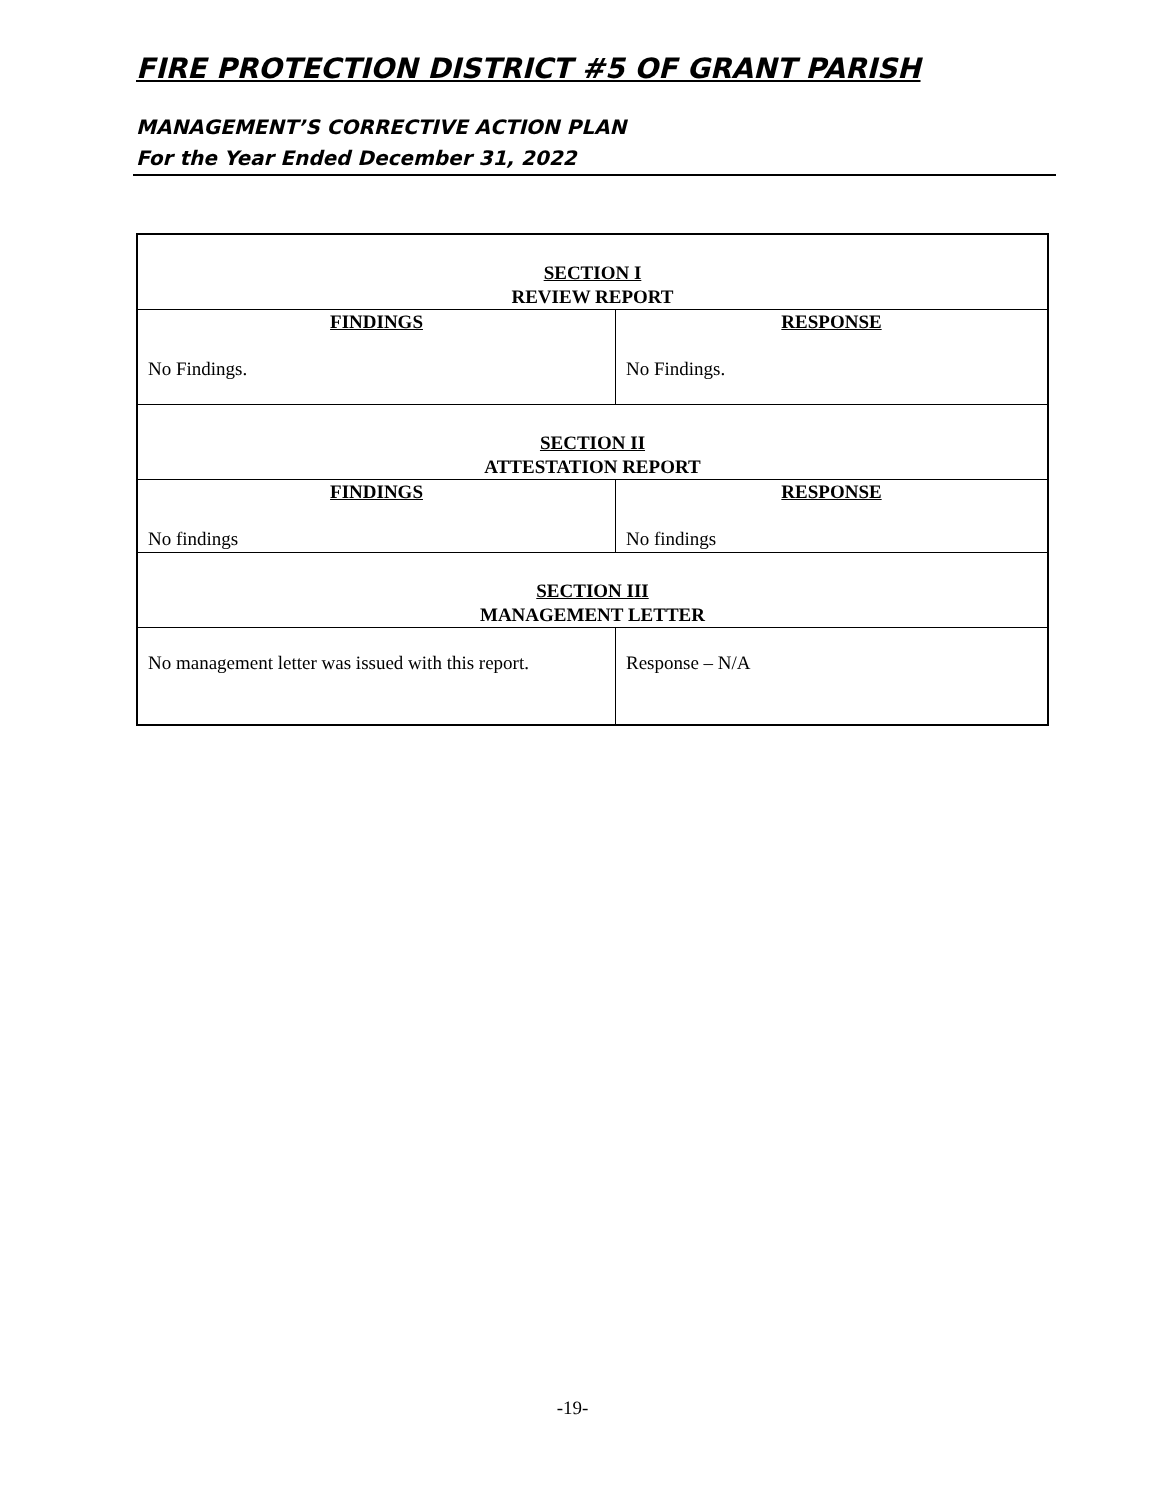FIRE PROTECTION DISTRICT #5 OF GRANT PARISH
MANAGEMENT’S CORRECTIVE ACTION PLAN
For the Year Ended December 31, 2022
| SECTION I REVIEW REPORT | |
| FINDINGS No Findings. | RESPONSE No Findings. |
| SECTION II ATTESTATION REPORT | |
| FINDINGS No findings | RESPONSE No findings |
| SECTION III MANAGEMENT LETTER | |
| No management letter was issued with this report. | Response – N/A |
-19-